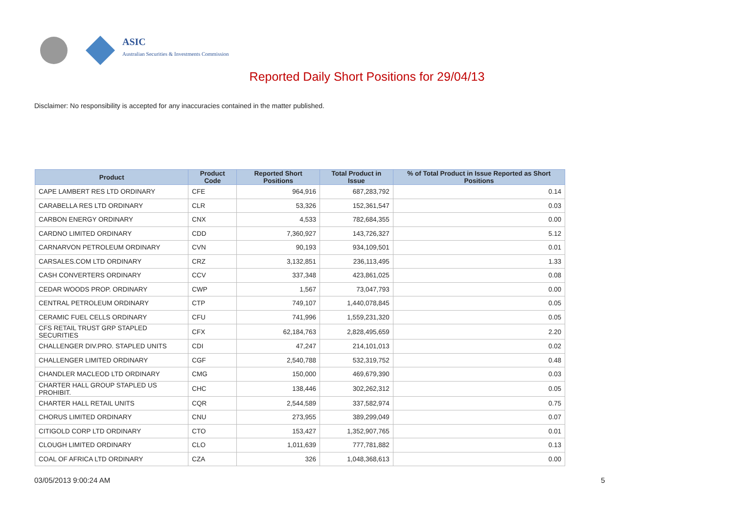ASIC
Australian Securities & Investments Commission
Reported Daily Short Positions for 29/04/13
Disclaimer: No responsibility is accepted for any inaccuracies contained in the matter published.
| Product | Product Code | Reported Short Positions | Total Product in Issue | % of Total Product in Issue Reported as Short Positions |
| --- | --- | --- | --- | --- |
| CAPE LAMBERT RES LTD ORDINARY | CFE | 964,916 | 687,283,792 | 0.14 |
| CARABELLA RES LTD ORDINARY | CLR | 53,326 | 152,361,547 | 0.03 |
| CARBON ENERGY ORDINARY | CNX | 4,533 | 782,684,355 | 0.00 |
| CARDNO LIMITED ORDINARY | CDD | 7,360,927 | 143,726,327 | 5.12 |
| CARNARVON PETROLEUM ORDINARY | CVN | 90,193 | 934,109,501 | 0.01 |
| CARSALES.COM LTD ORDINARY | CRZ | 3,132,851 | 236,113,495 | 1.33 |
| CASH CONVERTERS ORDINARY | CCV | 337,348 | 423,861,025 | 0.08 |
| CEDAR WOODS PROP. ORDINARY | CWP | 1,567 | 73,047,793 | 0.00 |
| CENTRAL PETROLEUM ORDINARY | CTP | 749,107 | 1,440,078,845 | 0.05 |
| CERAMIC FUEL CELLS ORDINARY | CFU | 741,996 | 1,559,231,320 | 0.05 |
| CFS RETAIL TRUST GRP STAPLED SECURITIES | CFX | 62,184,763 | 2,828,495,659 | 2.20 |
| CHALLENGER DIV.PRO. STAPLED UNITS | CDI | 47,247 | 214,101,013 | 0.02 |
| CHALLENGER LIMITED ORDINARY | CGF | 2,540,788 | 532,319,752 | 0.48 |
| CHANDLER MACLEOD LTD ORDINARY | CMG | 150,000 | 469,679,390 | 0.03 |
| CHARTER HALL GROUP STAPLED US PROHIBIT. | CHC | 138,446 | 302,262,312 | 0.05 |
| CHARTER HALL RETAIL UNITS | CQR | 2,544,589 | 337,582,974 | 0.75 |
| CHORUS LIMITED ORDINARY | CNU | 273,955 | 389,299,049 | 0.07 |
| CITIGOLD CORP LTD ORDINARY | CTO | 153,427 | 1,352,907,765 | 0.01 |
| CLOUGH LIMITED ORDINARY | CLO | 1,011,639 | 777,781,882 | 0.13 |
| COAL OF AFRICA LTD ORDINARY | CZA | 326 | 1,048,368,613 | 0.00 |
03/05/2013 9:00:24 AM 5